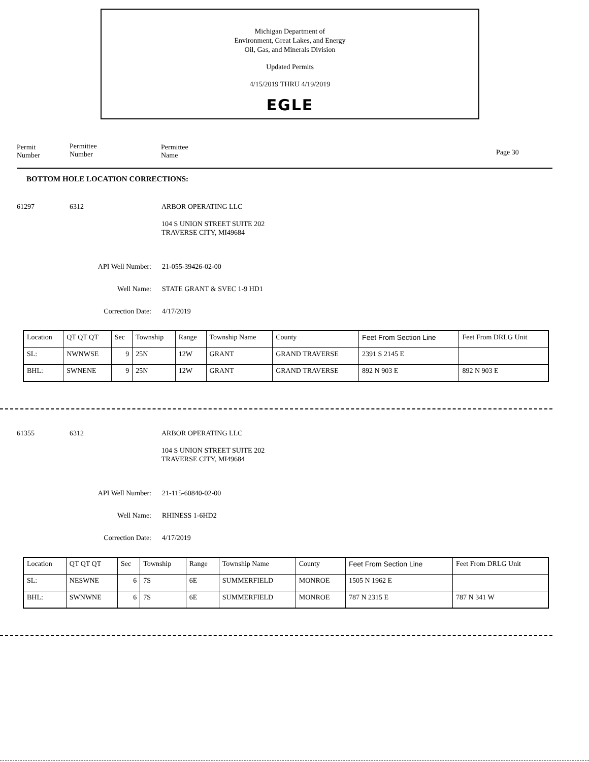Michigan Department of
Environment, Great Lakes, and Energy
Oil, Gas, and Minerals Division
Updated Permits
4/15/2019 THRU 4/19/2019
EGLE
Permit
Number
Permittee
Number
Permittee
Name
Page 30
BOTTOM HOLE LOCATION CORRECTIONS:
61297 6312 ARBOR OPERATING LLC
104 S UNION STREET SUITE 202
TRAVERSE CITY, MI49684
API Well Number: 21-055-39426-02-00
Well Name: STATE GRANT & SVEC 1-9 HD1
Correction Date: 4/17/2019
| Location | QT QT QT | Sec | Township | Range | Township Name | County | Feet From Section Line | Feet From DRLG Unit |
| --- | --- | --- | --- | --- | --- | --- | --- | --- |
| SL: | NWNWSE | 9 | 25N | 12W | GRANT | GRAND TRAVERSE | 2391 S 2145 E | |
| BHL: | SWNENE | 9 | 25N | 12W | GRANT | GRAND TRAVERSE | 892 N 903 E | 892 N 903 E |
61355 6312 ARBOR OPERATING LLC
104 S UNION STREET SUITE 202
TRAVERSE CITY, MI49684
API Well Number: 21-115-60840-02-00
Well Name: RHINESS 1-6HD2
Correction Date: 4/17/2019
| Location | QT QT QT | Sec | Township | Range | Township Name | County | Feet From Section Line | Feet From DRLG Unit |
| --- | --- | --- | --- | --- | --- | --- | --- | --- |
| SL: | NESWNE | 6 | 7S | 6E | SUMMERFIELD | MONROE | 1505 N 1962 E | |
| BHL: | SWNWNE | 6 | 7S | 6E | SUMMERFIELD | MONROE | 787 N 2315 E | 787 N 341 W |